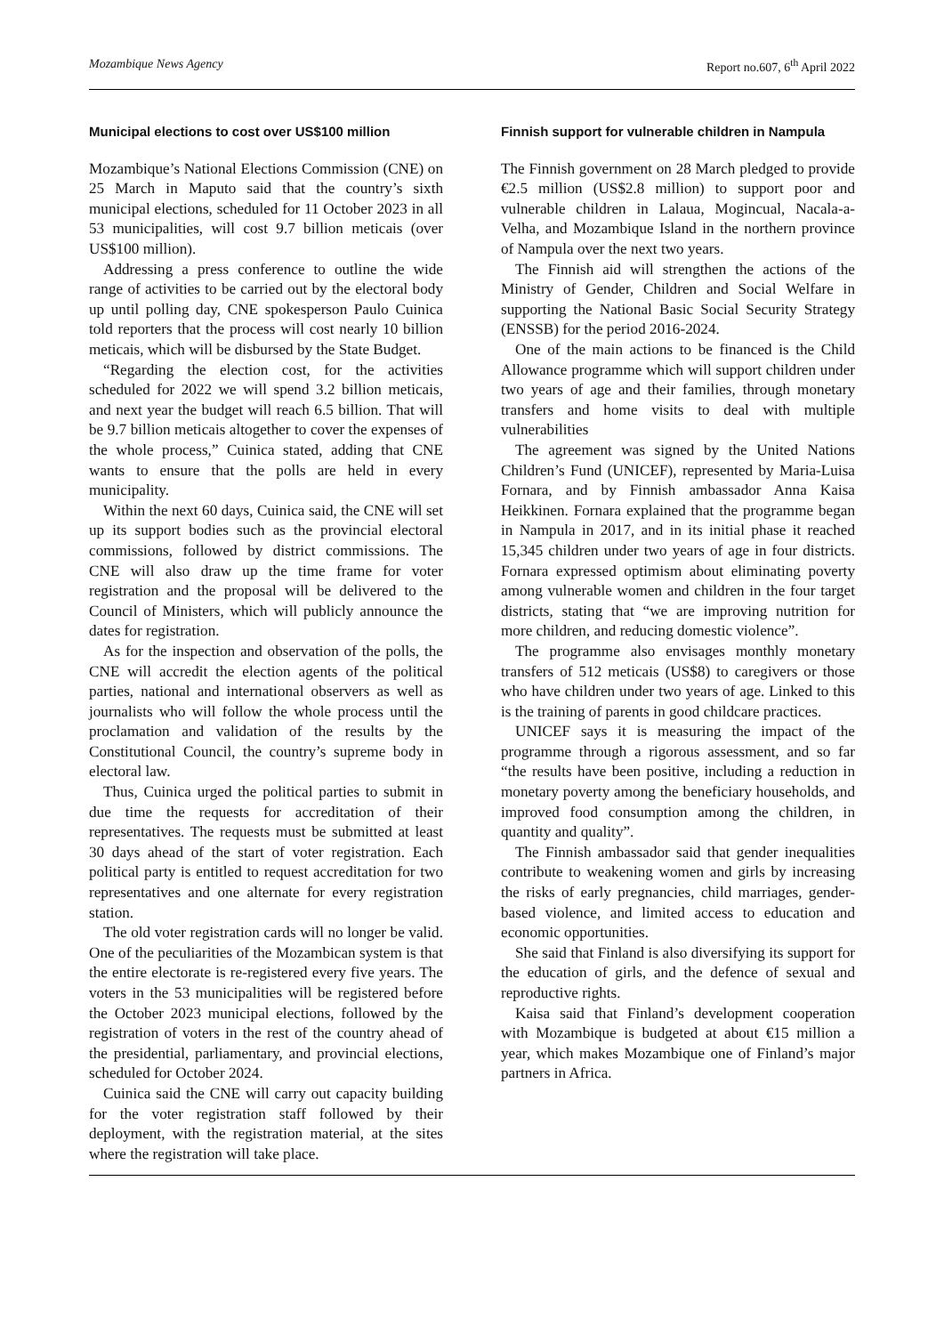Mozambique News Agency Report no.607, 6<sup>th</sup> April 2022
Municipal elections to cost over US$100 million
Mozambique’s National Elections Commission (CNE) on 25 March in Maputo said that the country’s sixth municipal elections, scheduled for 11 October 2023 in all 53 municipalities, will cost 9.7 billion meticais (over US$100 million).
Addressing a press conference to outline the wide range of activities to be carried out by the electoral body up until polling day, CNE spokesperson Paulo Cuinica told reporters that the process will cost nearly 10 billion meticais, which will be disbursed by the State Budget.
“Regarding the election cost, for the activities scheduled for 2022 we will spend 3.2 billion meticais, and next year the budget will reach 6.5 billion. That will be 9.7 billion meticais altogether to cover the expenses of the whole process,” Cuinica stated, adding that CNE wants to ensure that the polls are held in every municipality.
Within the next 60 days, Cuinica said, the CNE will set up its support bodies such as the provincial electoral commissions, followed by district commissions. The CNE will also draw up the time frame for voter registration and the proposal will be delivered to the Council of Ministers, which will publicly announce the dates for registration.
As for the inspection and observation of the polls, the CNE will accredit the election agents of the political parties, national and international observers as well as journalists who will follow the whole process until the proclamation and validation of the results by the Constitutional Council, the country’s supreme body in electoral law.
Thus, Cuinica urged the political parties to submit in due time the requests for accreditation of their representatives. The requests must be submitted at least 30 days ahead of the start of voter registration. Each political party is entitled to request accreditation for two representatives and one alternate for every registration station.
The old voter registration cards will no longer be valid. One of the peculiarities of the Mozambican system is that the entire electorate is re-registered every five years. The voters in the 53 municipalities will be registered before the October 2023 municipal elections, followed by the registration of voters in the rest of the country ahead of the presidential, parliamentary, and provincial elections, scheduled for October 2024.
Cuinica said the CNE will carry out capacity building for the voter registration staff followed by their deployment, with the registration material, at the sites where the registration will take place.
Finnish support for vulnerable children in Nampula
The Finnish government on 28 March pledged to provide €2.5 million (US$2.8 million) to support poor and vulnerable children in Lalaua, Mogincual, Nacala-a-Velha, and Mozambique Island in the northern province of Nampula over the next two years.
The Finnish aid will strengthen the actions of the Ministry of Gender, Children and Social Welfare in supporting the National Basic Social Security Strategy (ENSSB) for the period 2016-2024.
One of the main actions to be financed is the Child Allowance programme which will support children under two years of age and their families, through monetary transfers and home visits to deal with multiple vulnerabilities
The agreement was signed by the United Nations Children’s Fund (UNICEF), represented by Maria-Luisa Fornara, and by Finnish ambassador Anna Kaisa Heikkinen. Fornara explained that the programme began in Nampula in 2017, and in its initial phase it reached 15,345 children under two years of age in four districts. Fornara expressed optimism about eliminating poverty among vulnerable women and children in the four target districts, stating that “we are improving nutrition for more children, and reducing domestic violence”.
The programme also envisages monthly monetary transfers of 512 meticais (US$8) to caregivers or those who have children under two years of age. Linked to this is the training of parents in good childcare practices.
UNICEF says it is measuring the impact of the programme through a rigorous assessment, and so far “the results have been positive, including a reduction in monetary poverty among the beneficiary households, and improved food consumption among the children, in quantity and quality”.
The Finnish ambassador said that gender inequalities contribute to weakening women and girls by increasing the risks of early pregnancies, child marriages, gender-based violence, and limited access to education and economic opportunities.
She said that Finland is also diversifying its support for the education of girls, and the defence of sexual and reproductive rights.
Kaisa said that Finland’s development cooperation with Mozambique is budgeted at about €15 million a year, which makes Mozambique one of Finland’s major partners in Africa.